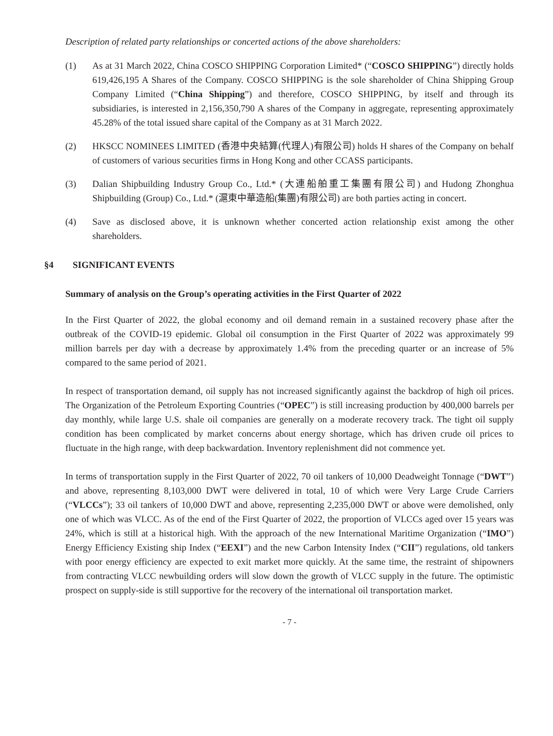Description of related party relationships or concerted actions of the above shareholders:
(1) As at 31 March 2022, China COSCO SHIPPING Corporation Limited* (“COSCO SHIPPING”) directly holds 619,426,195 A Shares of the Company. COSCO SHIPPING is the sole shareholder of China Shipping Group Company Limited (“China Shipping”) and therefore, COSCO SHIPPING, by itself and through its subsidiaries, is interested in 2,156,350,790 A shares of the Company in aggregate, representing approximately 45.28% of the total issued share capital of the Company as at 31 March 2022.
(2) HKSCC NOMINEES LIMITED (香港中央結算(代理人)有限公司) holds H shares of the Company on behalf of customers of various securities firms in Hong Kong and other CCASS participants.
(3) Dalian Shipbuilding Industry Group Co., Ltd.* (大連船舶重工集團有限公司) and Hudong Zhonghua Shipbuilding (Group) Co., Ltd.* (滬東中華造船(集團)有限公司) are both parties acting in concert.
(4) Save as disclosed above, it is unknown whether concerted action relationship exist among the other shareholders.
§4 SIGNIFICANT EVENTS
Summary of analysis on the Group’s operating activities in the First Quarter of 2022
In the First Quarter of 2022, the global economy and oil demand remain in a sustained recovery phase after the outbreak of the COVID-19 epidemic. Global oil consumption in the First Quarter of 2022 was approximately 99 million barrels per day with a decrease by approximately 1.4% from the preceding quarter or an increase of 5% compared to the same period of 2021.
In respect of transportation demand, oil supply has not increased significantly against the backdrop of high oil prices. The Organization of the Petroleum Exporting Countries (“OPEC”) is still increasing production by 400,000 barrels per day monthly, while large U.S. shale oil companies are generally on a moderate recovery track. The tight oil supply condition has been complicated by market concerns about energy shortage, which has driven crude oil prices to fluctuate in the high range, with deep backwardation. Inventory replenishment did not commence yet.
In terms of transportation supply in the First Quarter of 2022, 70 oil tankers of 10,000 Deadweight Tonnage (“DWT”) and above, representing 8,103,000 DWT were delivered in total, 10 of which were Very Large Crude Carriers (“VLCCs”); 33 oil tankers of 10,000 DWT and above, representing 2,235,000 DWT or above were demolished, only one of which was VLCC. As of the end of the First Quarter of 2022, the proportion of VLCCs aged over 15 years was 24%, which is still at a historical high. With the approach of the new International Maritime Organization (“IMO”) Energy Efficiency Existing ship Index (“EEXI”) and the new Carbon Intensity Index (“CII”) regulations, old tankers with poor energy efficiency are expected to exit market more quickly. At the same time, the restraint of shipowners from contracting VLCC newbuilding orders will slow down the growth of VLCC supply in the future. The optimistic prospect on supply-side is still supportive for the recovery of the international oil transportation market.
- 7 -